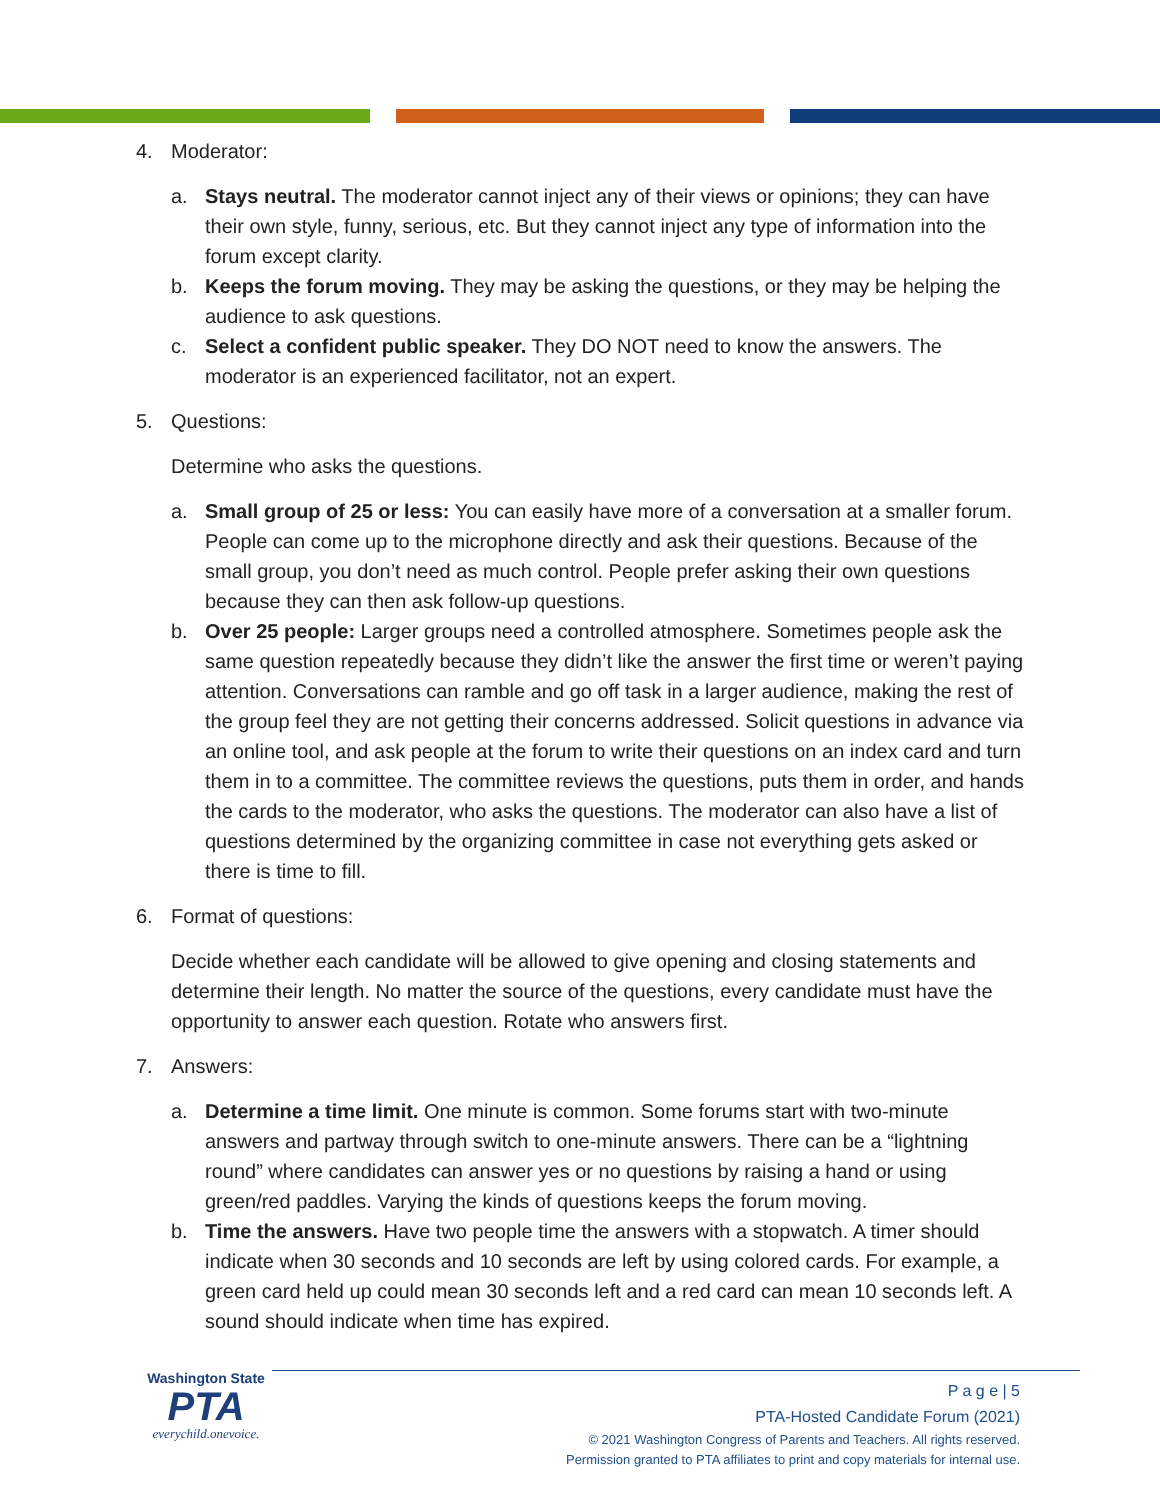4. Moderator:
a. Stays neutral. The moderator cannot inject any of their views or opinions; they can have their own style, funny, serious, etc. But they cannot inject any type of information into the forum except clarity.
b. Keeps the forum moving. They may be asking the questions, or they may be helping the audience to ask questions.
c. Select a confident public speaker. They DO NOT need to know the answers. The moderator is an experienced facilitator, not an expert.
5. Questions:
Determine who asks the questions.
a. Small group of 25 or less: You can easily have more of a conversation at a smaller forum. People can come up to the microphone directly and ask their questions. Because of the small group, you don’t need as much control. People prefer asking their own questions because they can then ask follow-up questions.
b. Over 25 people: Larger groups need a controlled atmosphere. Sometimes people ask the same question repeatedly because they didn’t like the answer the first time or weren’t paying attention. Conversations can ramble and go off task in a larger audience, making the rest of the group feel they are not getting their concerns addressed. Solicit questions in advance via an online tool, and ask people at the forum to write their questions on an index card and turn them in to a committee. The committee reviews the questions, puts them in order, and hands the cards to the moderator, who asks the questions. The moderator can also have a list of questions determined by the organizing committee in case not everything gets asked or there is time to fill.
6. Format of questions:
Decide whether each candidate will be allowed to give opening and closing statements and determine their length. No matter the source of the questions, every candidate must have the opportunity to answer each question. Rotate who answers first.
7. Answers:
a. Determine a time limit. One minute is common. Some forums start with two-minute answers and partway through switch to one-minute answers. There can be a “lightning round” where candidates can answer yes or no questions by raising a hand or using green/red paddles. Varying the kinds of questions keeps the forum moving.
b. Time the answers. Have two people time the answers with a stopwatch. A timer should indicate when 30 seconds and 10 seconds are left by using colored cards. For example, a green card held up could mean 30 seconds left and a red card can mean 10 seconds left. A sound should indicate when time has expired.
Washington State
PTA
everychild.onevoice.
P a g e | 5
PTA-Hosted Candidate Forum (2021)
© 2021 Washington Congress of Parents and Teachers. All rights reserved.
Permission granted to PTA affiliates to print and copy materials for internal use.